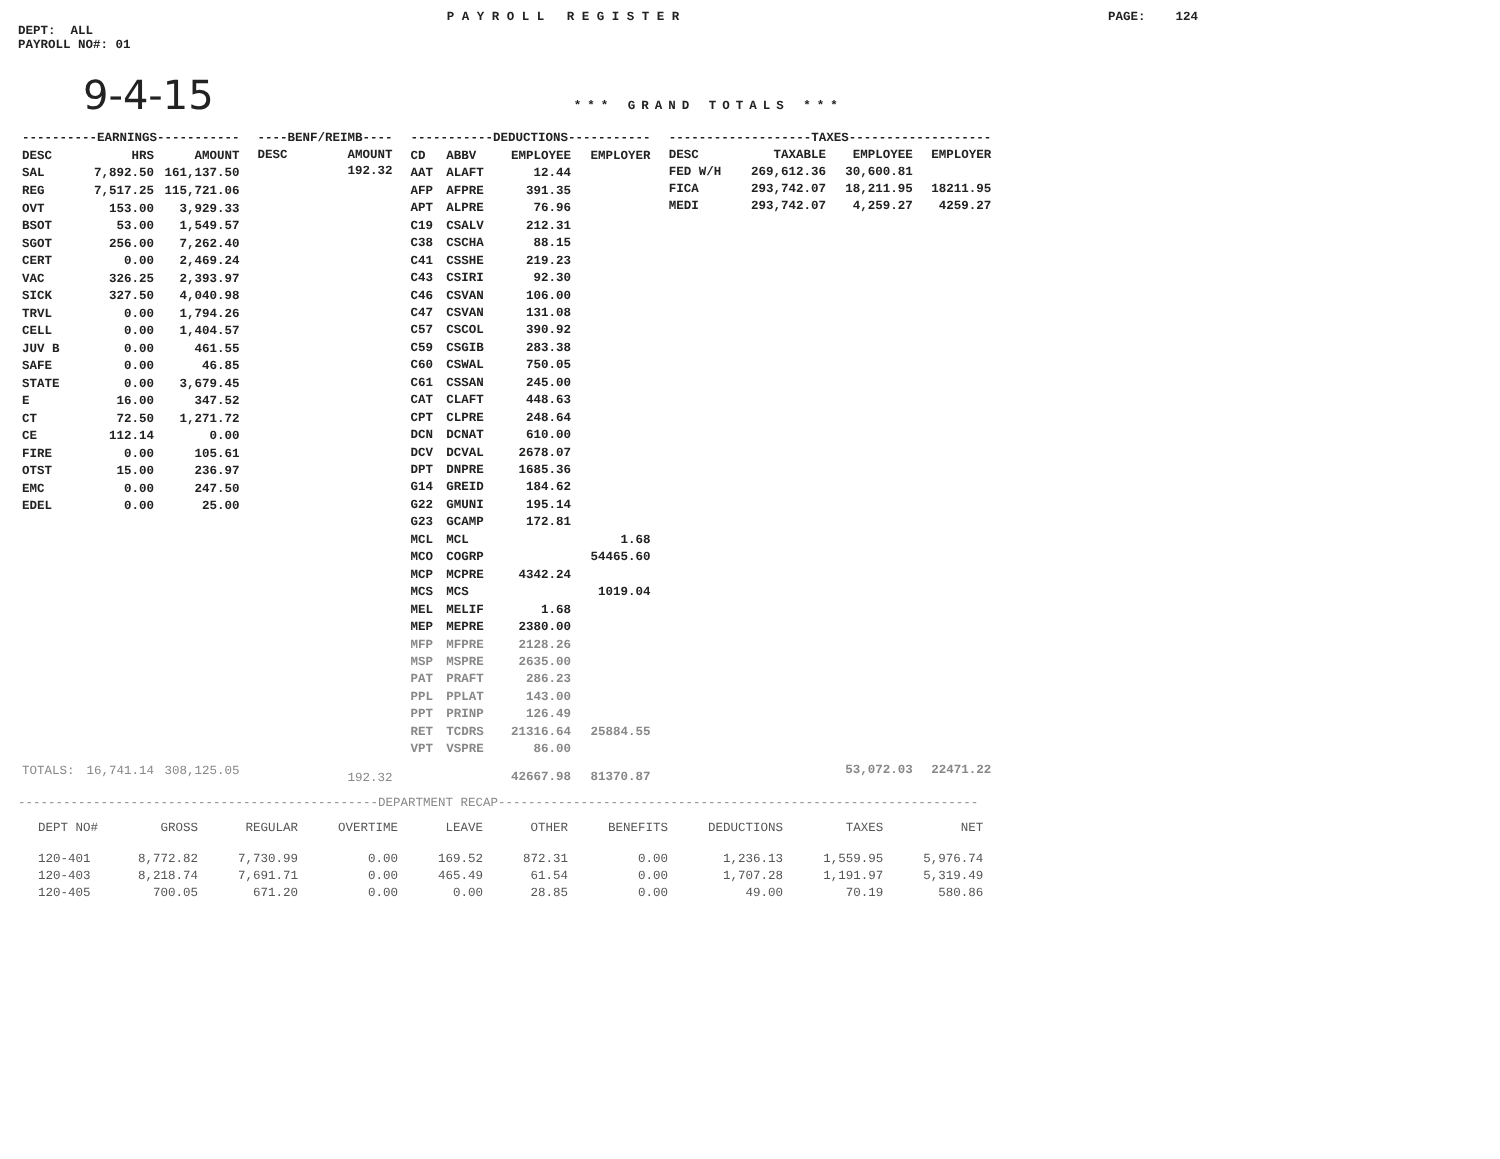P A Y R O L L R E G I S T E R PAGE: 124
DEPT: ALL
PAYROLL NO#: 01
9-4-15 *** GRAND TOTALS ***
| ----------EARNINGS----------- | | |
| --- | --- | --- |
| DESC | HRS | AMOUNT |
| SAL | 7,892.50 | 161,137.50 |
| REG | 7,517.25 | 115,721.06 |
| OVT | 153.00 | 3,929.33 |
| BSOT | 53.00 | 1,549.57 |
| SGOT | 256.00 | 7,262.40 |
| CERT | 0.00 | 2,469.24 |
| VAC | 326.25 | 2,393.97 |
| SICK | 327.50 | 4,040.98 |
| TRVL | 0.00 | 1,794.26 |
| CELL | 0.00 | 1,404.57 |
| JUV B | 0.00 | 461.55 |
| SAFE | 0.00 | 46.85 |
| STATE | 0.00 | 3,679.45 |
| E | 16.00 | 347.52 |
| CT | 72.50 | 1,271.72 |
| CE | 112.14 | 0.00 |
| FIRE | 0.00 | 105.61 |
| OTST | 15.00 | 236.97 |
| EMC | 0.00 | 247.50 |
| EDEL | 0.00 | 25.00 |
| TOTALS: | 16,741.14 | 308,125.05 |
| ----BENF/REIMB---- | |
| --- | --- |
| DESC | AMOUNT |
| | 192.32 |
| 192.32 | |
| -----------DEDUCTIONS----------- | | | |
| --- | --- | --- | --- |
| CD | ABBV | EMPLOYEE | EMPLOYER |
| AAT | ALAFT | 12.44 | |
| AFP | AFPRE | 391.35 | |
| APT | ALPRE | 76.96 | |
| C19 | CSALV | 212.31 | |
| C38 | CSCHA | 88.15 | |
| C41 | CSSHE | 219.23 | |
| C43 | CSIRI | 92.30 | |
| C46 | CSVAN | 106.00 | |
| C47 | CSVAN | 131.08 | |
| C57 | CSCOL | 390.92 | |
| C59 | CSGIB | 283.38 | |
| C60 | CSWAL | 750.05 | |
| C61 | CSSAN | 245.00 | |
| CAT | CLAFT | 448.63 | |
| CPT | CLPRE | 248.64 | |
| DCN | DCNAT | 610.00 | |
| DCV | DCVAL | 2678.07 | |
| DPT | DNPRE | 1685.36 | |
| G14 | GREID | 184.62 | |
| G22 | GMUNI | 195.14 | |
| G23 | GCAMP | 172.81 | |
| MCL | MCL | | 1.68 |
| MCO | COGRP | | 54465.60 |
| MCP | MCPRE | 4342.24 | |
| MCS | MCS | | 1019.04 |
| MEL | MELIF | 1.68 | |
| MEP | MEPRE | 2380.00 | |
| MFP | MFPRE | 2128.26 | |
| MSP | MSPRE | 2635.00 | |
| PAT | PRAFT | 286.23 | |
| PPL | PPLAT | 143.00 | |
| PPT | PRINP | 126.49 | |
| RET | TCDRS | 21316.64 | 25884.55 |
| VPT | VSPRE | 86.00 | |
| | | 42667.98 | 81370.87 |
| -------------------TAXES------------------- | | | |
| --- | --- | --- | --- |
| DESC | TAXABLE | EMPLOYEE | EMPLOYER |
| FED W/H | 269,612.36 | 30,600.81 | |
| FICA | 293,742.07 | 18,211.95 | 18211.95 |
| MEDI | 293,742.07 | 4,259.27 | 4259.27 |
| | | 53,072.03 | 22471.22 |
------------------------------------------------DEPARTMENT RECAP----------------------------------------------------------------
| DEPT NO# | GROSS | REGULAR | OVERTIME | LEAVE | OTHER | BENEFITS | DEDUCTIONS | TAXES | NET |
| --- | --- | --- | --- | --- | --- | --- | --- | --- | --- |
| 120-401 | 8,772.82 | 7,730.99 | 0.00 | 169.52 | 872.31 | 0.00 | 1,236.13 | 1,559.95 | 5,976.74 |
| 120-403 | 8,218.74 | 7,691.71 | 0.00 | 465.49 | 61.54 | 0.00 | 1,707.28 | 1,191.97 | 5,319.49 |
| 120-405 | 700.05 | 671.20 | 0.00 | 0.00 | 28.85 | 0.00 | 49.00 | 70.19 | 580.86 |